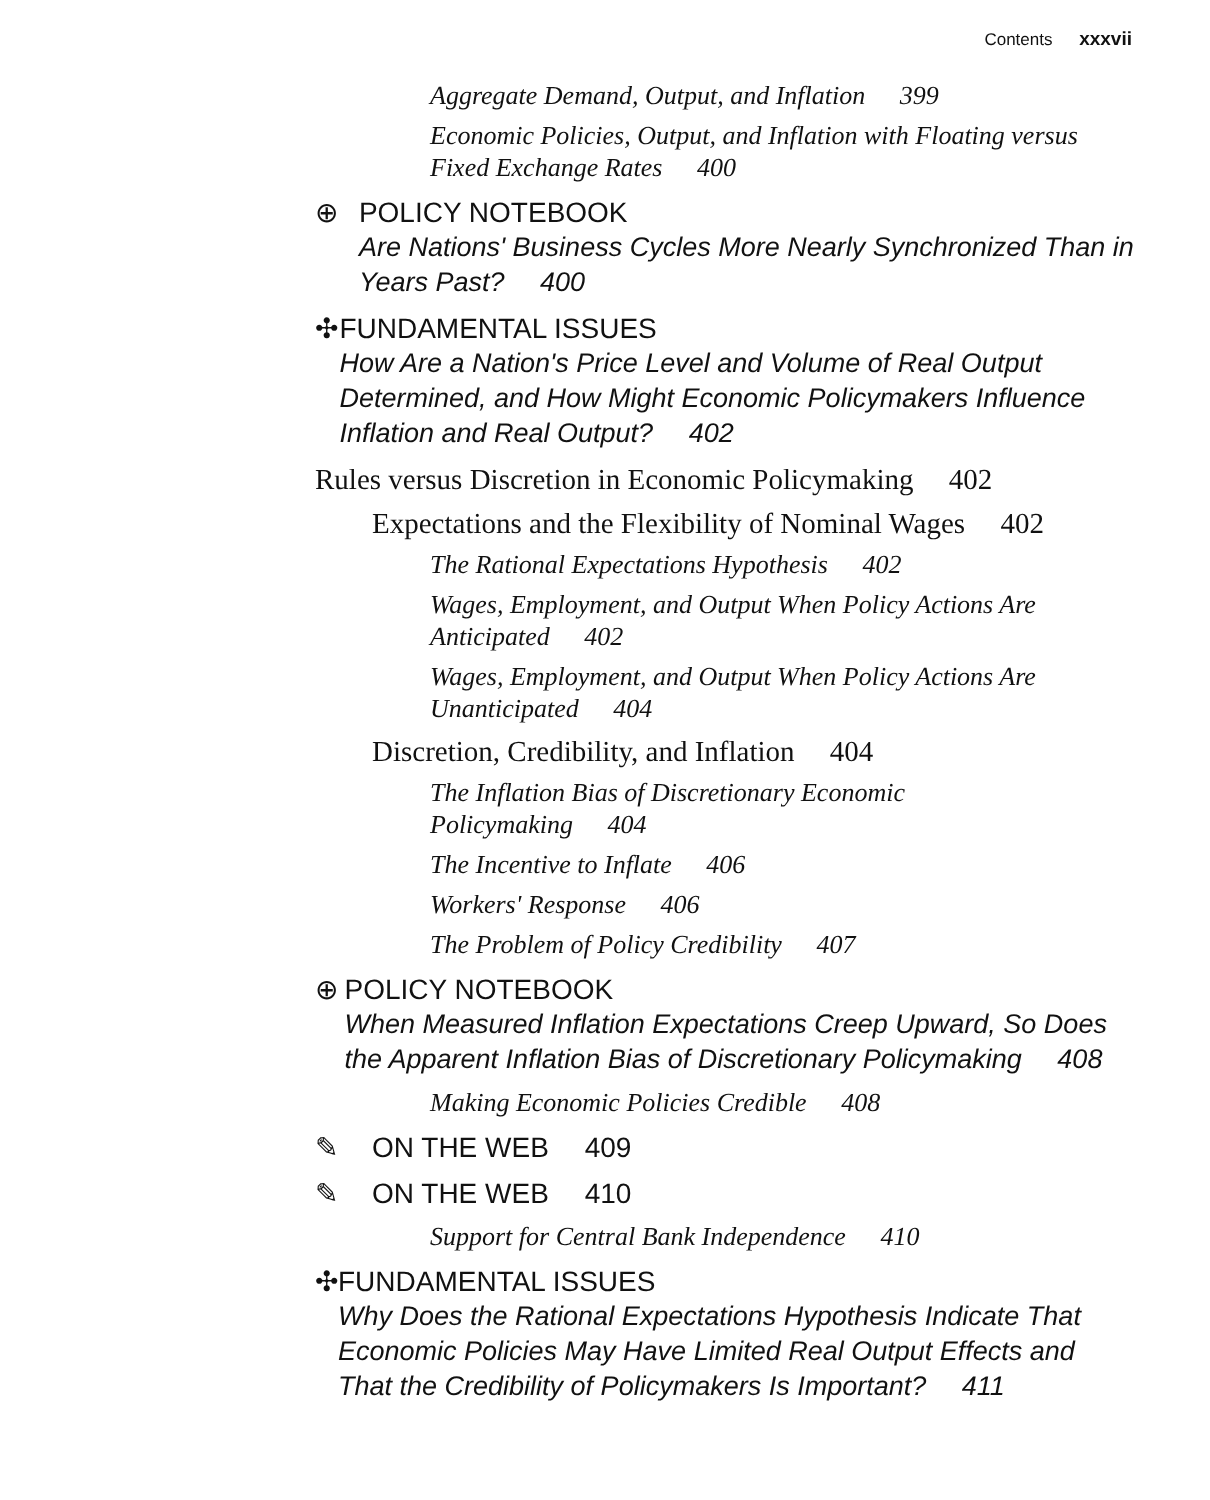Contents xxxvii
Aggregate Demand, Output, and Inflation 399
Economic Policies, Output, and Inflation with Floating versus Fixed Exchange Rates 400
⊕ POLICY NOTEBOOK
Are Nations' Business Cycles More Nearly Synchronized Than in Years Past? 400
✣ FUNDAMENTAL ISSUES
How Are a Nation's Price Level and Volume of Real Output Determined, and How Might Economic Policymakers Influence Inflation and Real Output? 402
Rules versus Discretion in Economic Policymaking 402
Expectations and the Flexibility of Nominal Wages 402
The Rational Expectations Hypothesis 402
Wages, Employment, and Output When Policy Actions Are Anticipated 402
Wages, Employment, and Output When Policy Actions Are Unanticipated 404
Discretion, Credibility, and Inflation 404
The Inflation Bias of Discretionary Economic
Policymaking 404
The Incentive to Inflate 406
Workers' Response 406
The Problem of Policy Credibility 407
⊕ POLICY NOTEBOOK
When Measured Inflation Expectations Creep Upward, So Does the Apparent Inflation Bias of Discretionary Policymaking 408
Making Economic Policies Credible 408
✎ ON THE WEB 409
✎ ON THE WEB 410
Support for Central Bank Independence 410
✣ FUNDAMENTAL ISSUES
Why Does the Rational Expectations Hypothesis Indicate That Economic Policies May Have Limited Real Output Effects and That the Credibility of Policymakers Is Important? 411